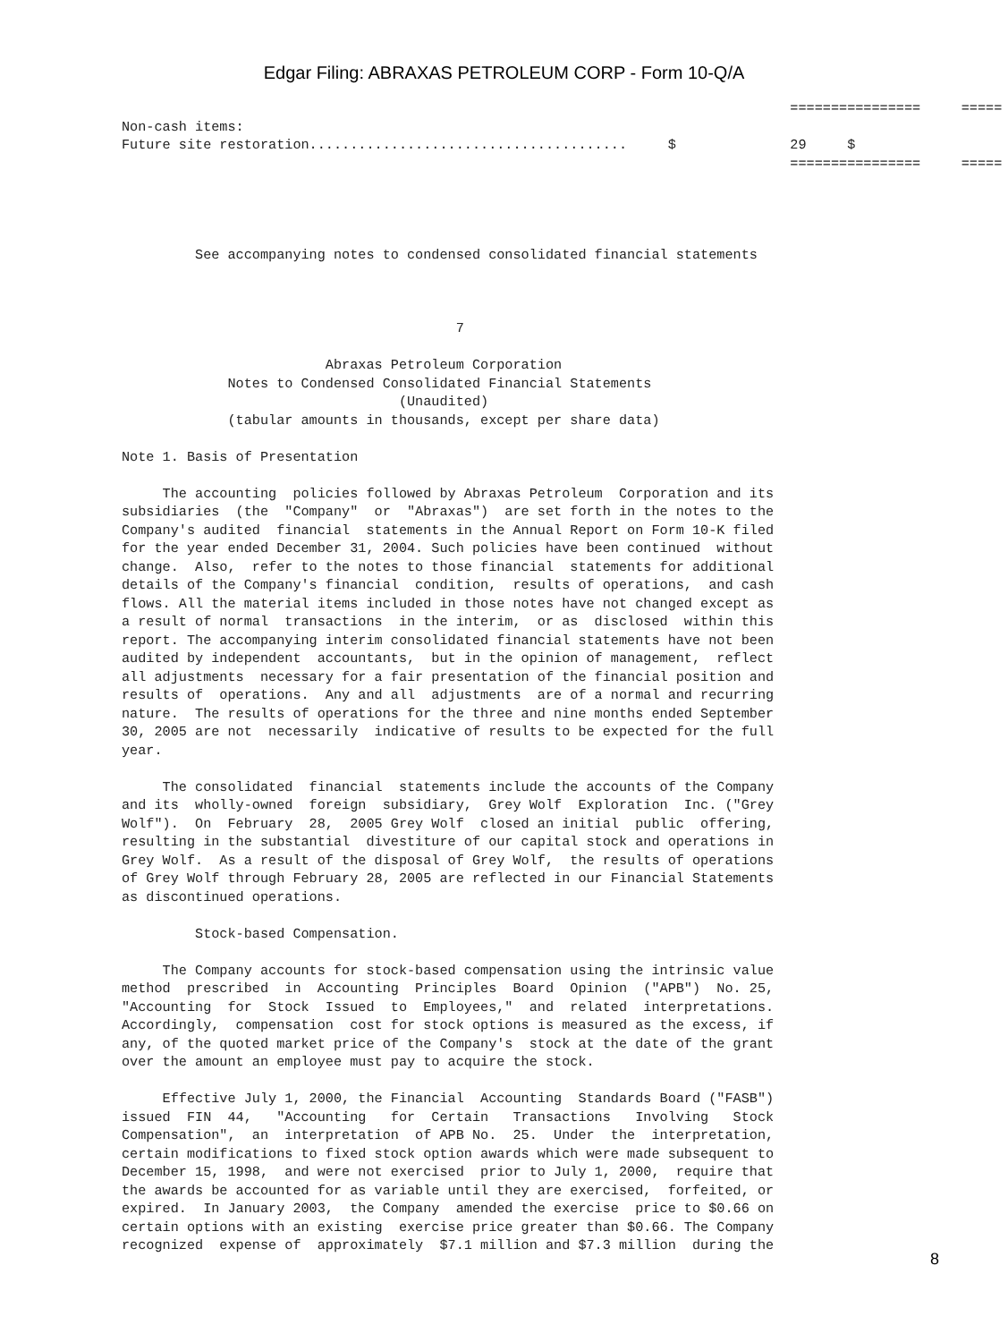Edgar Filing: ABRAXAS PETROLEUM CORP - Form 10-Q/A
                                                                                  ================     =====
Non-cash items:
Future site restoration.......................................     $              29     $
                                                                                  ================     =====




         See accompanying notes to condensed consolidated financial statements



                                         7

                         Abraxas Petroleum Corporation
             Notes to Condensed Consolidated Financial Statements
                                  (Unaudited)
             (tabular amounts in thousands, except per share data)

Note 1. Basis of Presentation

     The accounting  policies followed by Abraxas Petroleum  Corporation and its
subsidiaries  (the  "Company"  or  "Abraxas")  are set forth in the notes to the
Company's audited  financial  statements in the Annual Report on Form 10-K filed
for the year ended December 31, 2004. Such policies have been continued  without
change.  Also,  refer to the notes to those financial  statements for additional
details of the Company's financial  condition,  results of operations,  and cash
flows. All the material items included in those notes have not changed except as
a result of normal  transactions  in the interim,  or as  disclosed  within this
report. The accompanying interim consolidated financial statements have not been
audited by independent  accountants,  but in the opinion of management,  reflect
all adjustments  necessary for a fair presentation of the financial position and
results of  operations.  Any and all  adjustments  are of a normal and recurring
nature.  The results of operations for the three and nine months ended September
30, 2005 are not  necessarily  indicative of results to be expected for the full
year.

     The consolidated  financial  statements include the accounts of the Company
and its  wholly-owned  foreign  subsidiary,  Grey Wolf  Exploration  Inc. ("Grey
Wolf").  On  February  28,  2005 Grey Wolf  closed an initial  public  offering,
resulting in the substantial  divestiture of our capital stock and operations in
Grey Wolf.  As a result of the disposal of Grey Wolf,  the results of operations
of Grey Wolf through February 28, 2005 are reflected in our Financial Statements
as discontinued operations.

         Stock-based Compensation.

     The Company accounts for stock-based compensation using the intrinsic value
method  prescribed  in  Accounting  Principles  Board  Opinion  ("APB")  No. 25,
"Accounting  for  Stock  Issued  to  Employees,"  and  related  interpretations.
Accordingly,  compensation  cost for stock options is measured as the excess, if
any, of the quoted market price of the Company's  stock at the date of the grant
over the amount an employee must pay to acquire the stock.

     Effective July 1, 2000, the Financial  Accounting  Standards Board ("FASB")
issued  FIN  44,   "Accounting   for  Certain   Transactions   Involving   Stock
Compensation",  an  interpretation  of APB No.  25.  Under  the  interpretation,
certain modifications to fixed stock option awards which were made subsequent to
December 15, 1998,  and were not exercised  prior to July 1, 2000,  require that
the awards be accounted for as variable until they are exercised,  forfeited, or
expired.  In January 2003,  the Company  amended the exercise  price to $0.66 on
certain options with an existing  exercise price greater than $0.66. The Company
recognized  expense of  approximately  $7.1 million and $7.3 million  during the
8